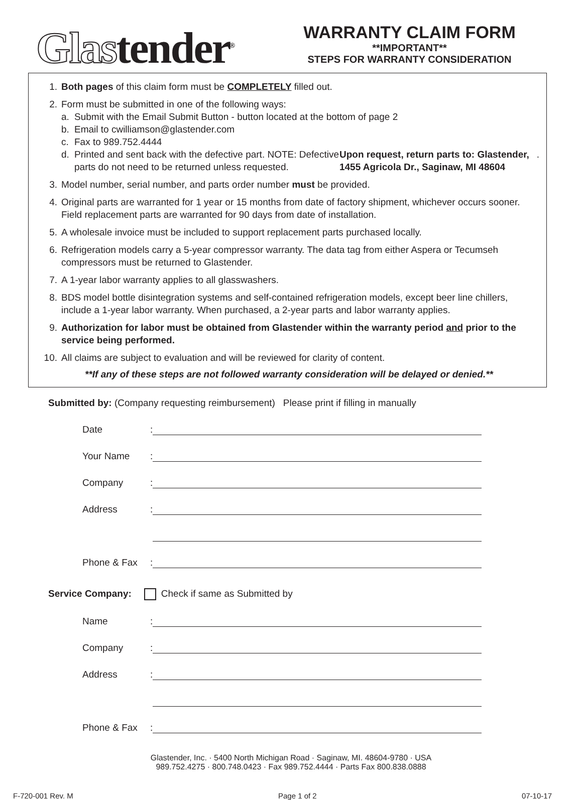Glastender<sup>®</sup>
WARRANTY CLAIM FORM
**IMPORTANT**
STEPS FOR WARRANTY CONSIDERATION
1. Both pages of this claim form must be COMPLETELY filled out.
2. Form must be submitted in one of the following ways:
a. Submit with the Email Submit Button - button located at the bottom of page 2
b. Email to cwilliamson@glastender.com
c. Fax to 989.752.4444
d. Printed and sent back with the defective part. NOTE: Defective parts do not need to be returned unless requested. Upon request, return parts to: Glastender, 1455 Agricola Dr., Saginaw, MI 48604.
3. Model number, serial number, and parts order number must be provided.
4. Original parts are warranted for 1 year or 15 months from date of factory shipment, whichever occurs sooner. Field replacement parts are warranted for 90 days from date of installation.
5. A wholesale invoice must be included to support replacement parts purchased locally.
6. Refrigeration models carry a 5-year compressor warranty. The data tag from either Aspera or Tecumseh compressors must be returned to Glastender.
7. A 1-year labor warranty applies to all glasswashers.
8. BDS model bottle disintegration systems and self-contained refrigeration models, except beer line chillers, include a 1-year labor warranty. When purchased, a 2-year parts and labor warranty applies.
9. Authorization for labor must be obtained from Glastender within the warranty period and prior to the service being performed.
10. All claims are subject to evaluation and will be reviewed for clarity of content.
**If any of these steps are not followed warranty consideration will be delayed or denied.**
Submitted by: (Company requesting reimbursement) Please print if filling in manually
Date:
Your Name:
Company:
Address:
Phone & Fax:
Service Company: Check if same as Submitted by
Name:
Company:
Address:
Phone & Fax:
Glastender, Inc. · 5400 North Michigan Road · Saginaw, MI. 48604-9780 · USA
989.752.4275 · 800.748.0423 · Fax 989.752.4444 · Parts Fax 800.838.0888
F-720-001 Rev. M Page 1 of 2 07-10-17